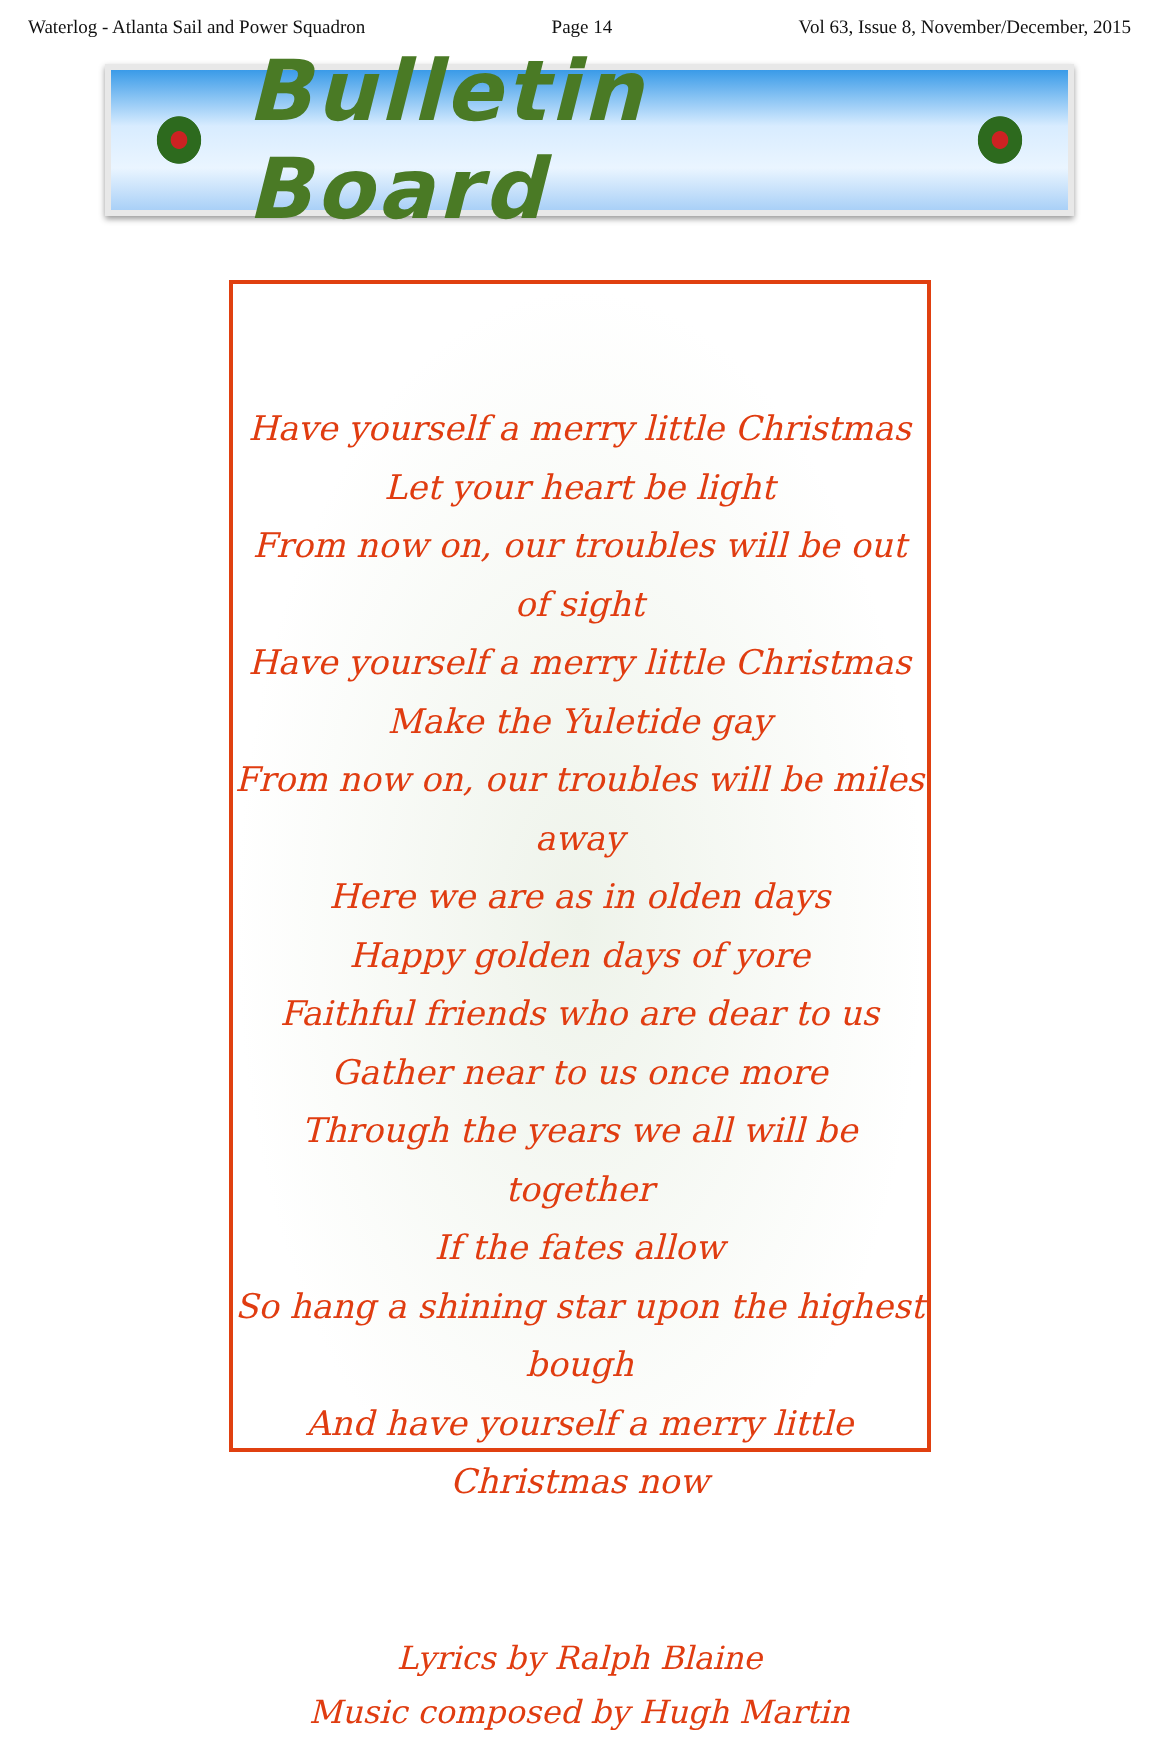Waterlog - Atlanta Sail and Power Squadron Page 14 Vol 63, Issue 8, November/December, 2015
Bulletin Board
Have yourself a merry little Christmas
Let your heart be light
From now on, our troubles will be out of sight
Have yourself a merry little Christmas
Make the Yuletide gay
From now on, our troubles will be miles away
Here we are as in olden days
Happy golden days of yore
Faithful friends who are dear to us
Gather near to us once more
Through the years we all will be together
If the fates allow
So hang a shining star upon the highest bough
And have yourself a merry little Christmas now
Lyrics by Ralph Blaine
Music composed by Hugh Martin